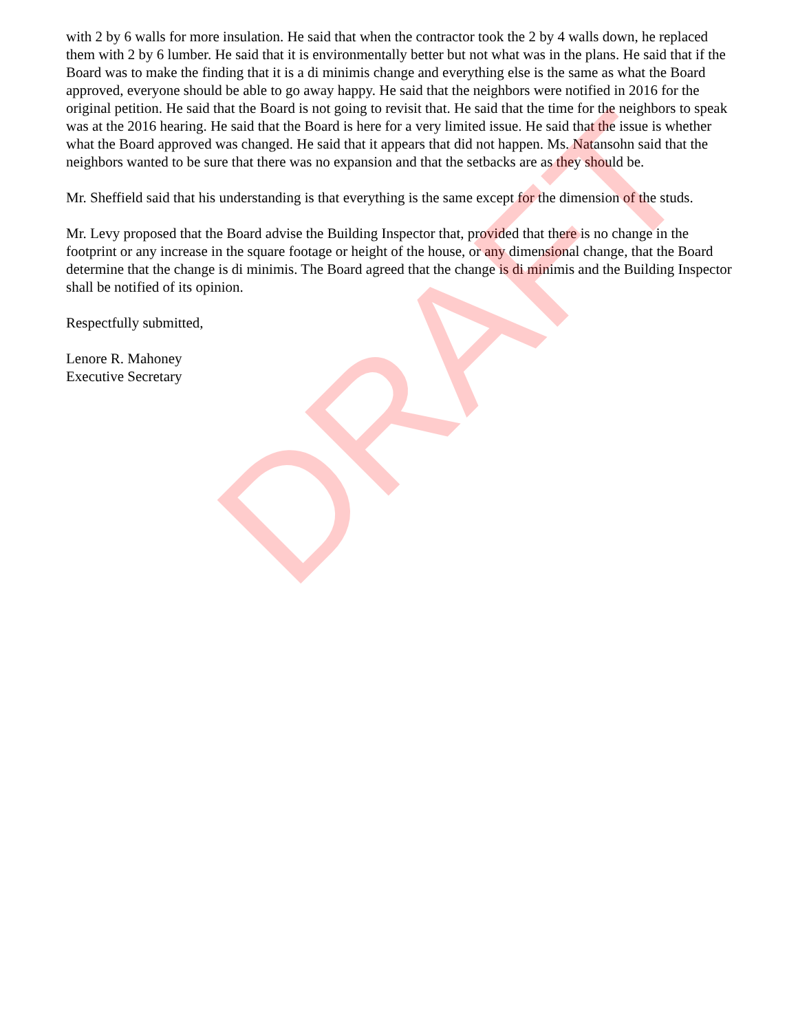with 2 by 6 walls for more insulation. He said that when the contractor took the 2 by 4 walls down, he replaced them with 2 by 6 lumber. He said that it is environmentally better but not what was in the plans. He said that if the Board was to make the finding that it is a di minimis change and everything else is the same as what the Board approved, everyone should be able to go away happy. He said that the neighbors were notified in 2016 for the original petition. He said that the Board is not going to revisit that. He said that the time for the neighbors to speak was at the 2016 hearing. He said that the Board is here for a very limited issue. He said that the issue is whether what the Board approved was changed. He said that it appears that did not happen. Ms. Natansohn said that the neighbors wanted to be sure that there was no expansion and that the setbacks are as they should be.
Mr. Sheffield said that his understanding is that everything is the same except for the dimension of the studs.
Mr. Levy proposed that the Board advise the Building Inspector that, provided that there is no change in the footprint or any increase in the square footage or height of the house, or any dimensional change, that the Board determine that the change is di minimis. The Board agreed that the change is di minimis and the Building Inspector shall be notified of its opinion.
Respectfully submitted,
Lenore R. Mahoney
Executive Secretary
DRAFT